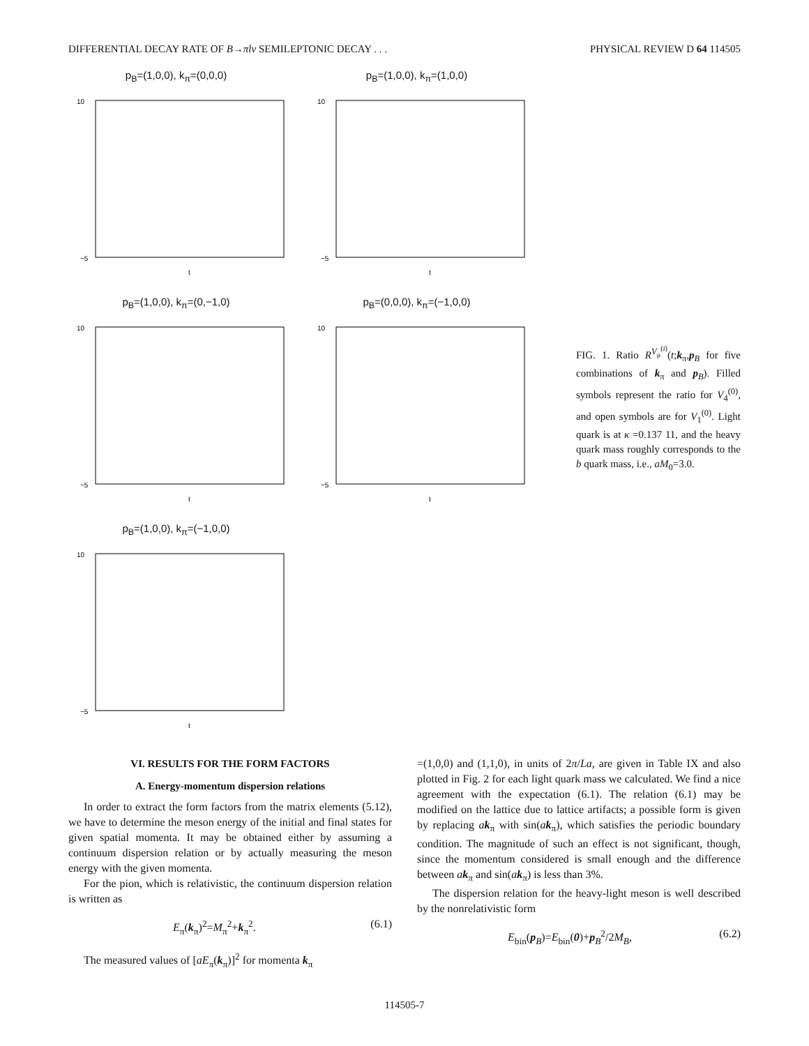DIFFERENTIAL DECAY RATE OF B→πlν SEMILEPTONIC DECAY . . . PHYSICAL REVIEW D 64 114505
p<sub>B</sub>=(1,0,0), k<sub>π</sub>=(0,0,0)
10
−5
t
p<sub>B</sub>=(1,0,0), k<sub>π</sub>=(1,0,0)
10
−5
t
p<sub>B</sub>=(1,0,0), k<sub>π</sub>=(0,−1,0)
10
−5
t
p<sub>B</sub>=(0,0,0), k<sub>π</sub>=(−1,0,0)
10
−5
t
p<sub>B</sub>=(1,0,0), k<sub>π</sub>=(−1,0,0)
10
−5
t
FIG. 1. Ratio R<sup>V<sub>μ</sub><sup>(i)</sup></sup>(t;k<sub>π</sub>,p<sub>B</sub> for five combinations of k<sub>π</sub> and p<sub>B</sub>). Filled symbols represent the ratio for V<sub>4</sub><sup>(0)</sup>, and open symbols are for V<sub>1</sub><sup>(0)</sup>. Light quark is at κ =0.137 11, and the heavy quark mass roughly corresponds to the b quark mass, i.e., aM<sub>0</sub>=3.0.
VI. RESULTS FOR THE FORM FACTORS
A. Energy-momentum dispersion relations
In order to extract the form factors from the matrix elements (5.12), we have to determine the meson energy of the initial and final states for given spatial momenta. It may be obtained either by assuming a continuum dispersion relation or by actually measuring the meson energy with the given momenta.
For the pion, which is relativistic, the continuum dispersion relation is written as
E<sub>π</sub>(k<sub>π</sub>)<sup>2</sup>=M<sub>π</sub><sup>2</sup>+k<sub>π</sub><sup>2</sup>. (6.1)
The measured values of [aE<sub>π</sub>(k<sub>π</sub>)]<sup>2</sup> for momenta k<sub>π</sub>
=(1,0,0) and (1,1,0), in units of 2π/La, are given in Table IX and also plotted in Fig. 2 for each light quark mass we calculated. We find a nice agreement with the expectation (6.1). The relation (6.1) may be modified on the lattice due to lattice artifacts; a possible form is given by replacing ak<sub>π</sub> with sin(ak<sub>π</sub>), which satisfies the periodic boundary condition. The magnitude of such an effect is not significant, though, since the momentum considered is small enough and the difference between ak<sub>π</sub> and sin(ak<sub>π</sub>) is less than 3%.
The dispersion relation for the heavy-light meson is well described by the nonrelativistic form
E<sub>bin</sub>(p<sub>B</sub>)=E<sub>bin</sub>(0)+p<sub>B</sub><sup>2</sup>/2M<sub>B</sub>, (6.2)
114505-7